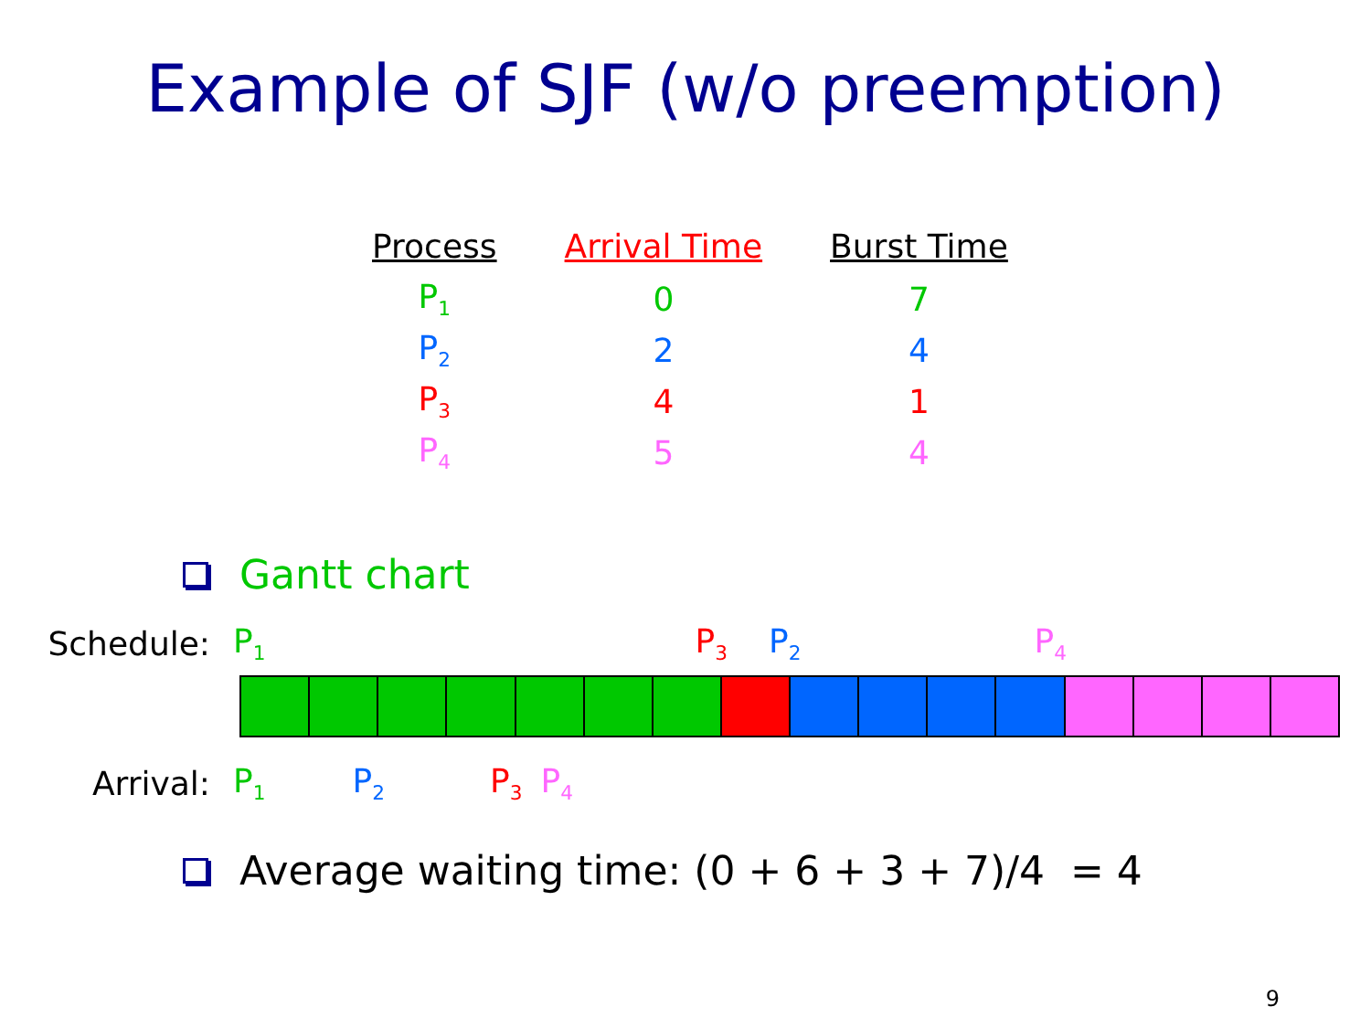Example of SJF (w/o preemption)
| Process | Arrival Time | Burst Time |
| --- | --- | --- |
| P<sub>1</sub> | 0 | 7 |
| P<sub>2</sub> | 2 | 4 |
| P<sub>3</sub> | 4 | 1 |
| P<sub>4</sub> | 5 | 4 |
Gantt chart
Schedule: P<sub>1</sub> P<sub>3</sub> P<sub>2</sub> P<sub>4</sub>
Arrival: P<sub>1</sub> P<sub>2</sub> P<sub>3</sub> P<sub>4</sub>
Average waiting time: (0 + 6 + 3 + 7)/4 = 4
9